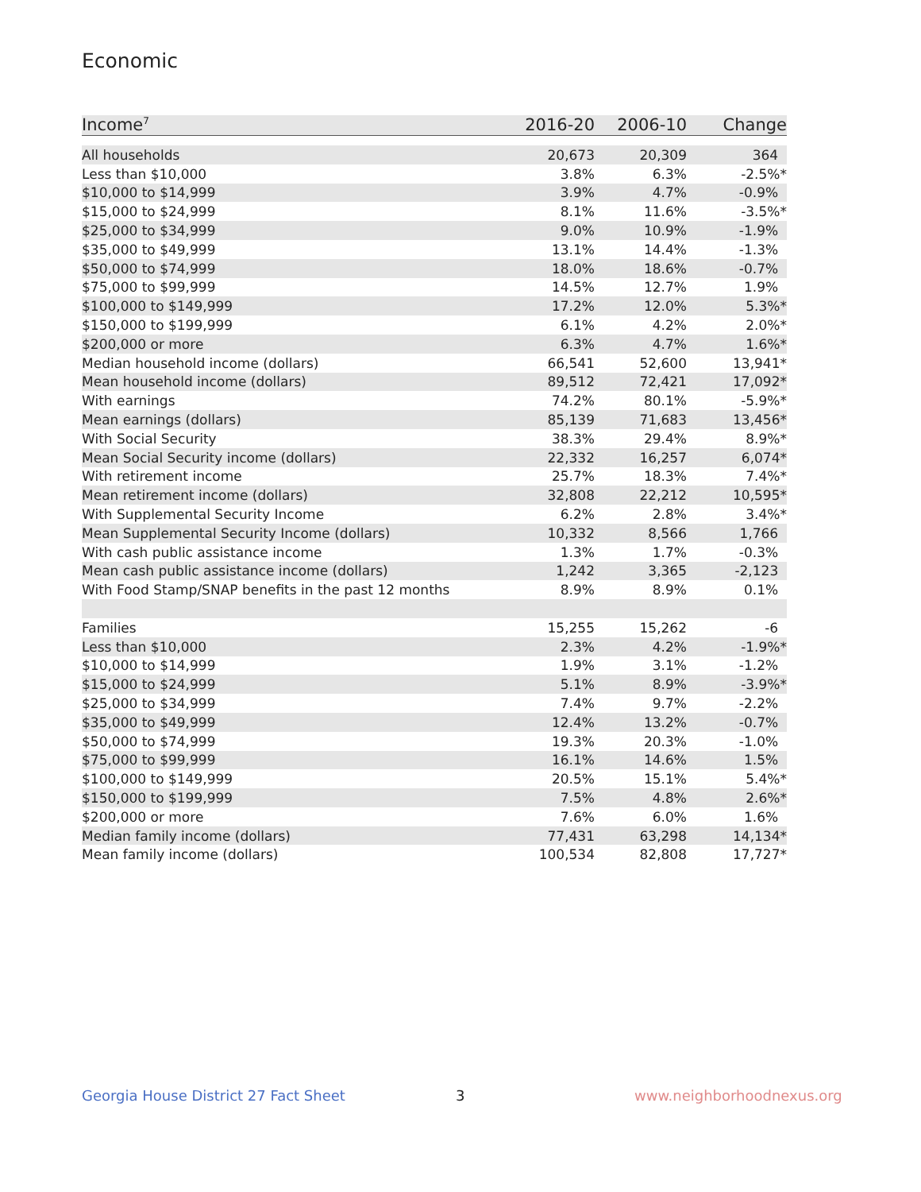Economic
| Income<sup>7</sup> | 2016-20 | 2006-10 | Change |
| --- | --- | --- | --- |
| All households | 20,673 | 20,309 | 364 |
| Less than $10,000 | 3.8% | 6.3% | -2.5%* |
| $10,000 to $14,999 | 3.9% | 4.7% | -0.9% |
| $15,000 to $24,999 | 8.1% | 11.6% | -3.5%* |
| $25,000 to $34,999 | 9.0% | 10.9% | -1.9% |
| $35,000 to $49,999 | 13.1% | 14.4% | -1.3% |
| $50,000 to $74,999 | 18.0% | 18.6% | -0.7% |
| $75,000 to $99,999 | 14.5% | 12.7% | 1.9% |
| $100,000 to $149,999 | 17.2% | 12.0% | 5.3%* |
| $150,000 to $199,999 | 6.1% | 4.2% | 2.0%* |
| $200,000 or more | 6.3% | 4.7% | 1.6%* |
| Median household income (dollars) | 66,541 | 52,600 | 13,941* |
| Mean household income (dollars) | 89,512 | 72,421 | 17,092* |
| With earnings | 74.2% | 80.1% | -5.9%* |
| Mean earnings (dollars) | 85,139 | 71,683 | 13,456* |
| With Social Security | 38.3% | 29.4% | 8.9%* |
| Mean Social Security income (dollars) | 22,332 | 16,257 | 6,074* |
| With retirement income | 25.7% | 18.3% | 7.4%* |
| Mean retirement income (dollars) | 32,808 | 22,212 | 10,595* |
| With Supplemental Security Income | 6.2% | 2.8% | 3.4%* |
| Mean Supplemental Security Income (dollars) | 10,332 | 8,566 | 1,766 |
| With cash public assistance income | 1.3% | 1.7% | -0.3% |
| Mean cash public assistance income (dollars) | 1,242 | 3,365 | -2,123 |
| With Food Stamp/SNAP benefits in the past 12 months | 8.9% | 8.9% | 0.1% |
| Families | 15,255 | 15,262 | -6 |
| Less than $10,000 | 2.3% | 4.2% | -1.9%* |
| $10,000 to $14,999 | 1.9% | 3.1% | -1.2% |
| $15,000 to $24,999 | 5.1% | 8.9% | -3.9%* |
| $25,000 to $34,999 | 7.4% | 9.7% | -2.2% |
| $35,000 to $49,999 | 12.4% | 13.2% | -0.7% |
| $50,000 to $74,999 | 19.3% | 20.3% | -1.0% |
| $75,000 to $99,999 | 16.1% | 14.6% | 1.5% |
| $100,000 to $149,999 | 20.5% | 15.1% | 5.4%* |
| $150,000 to $199,999 | 7.5% | 4.8% | 2.6%* |
| $200,000 or more | 7.6% | 6.0% | 1.6% |
| Median family income (dollars) | 77,431 | 63,298 | 14,134* |
| Mean family income (dollars) | 100,534 | 82,808 | 17,727* |
Georgia House District 27 Fact Sheet
3 www.neighborhoodnexus.org